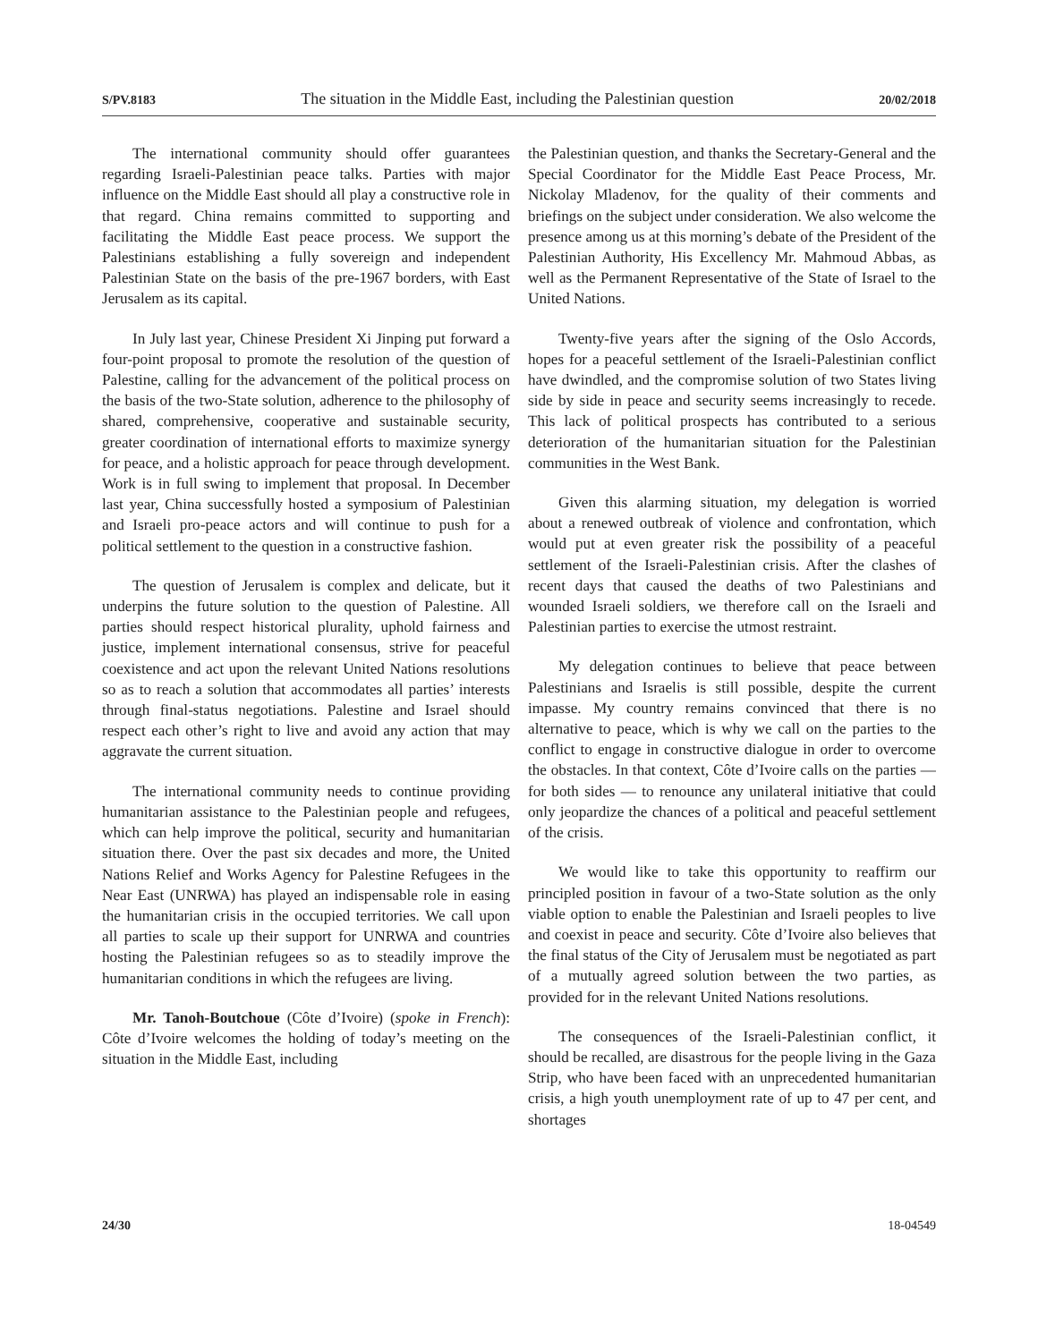S/PV.8183 The situation in the Middle East, including the Palestinian question 20/02/2018
The international community should offer guarantees regarding Israeli-Palestinian peace talks. Parties with major influence on the Middle East should all play a constructive role in that regard. China remains committed to supporting and facilitating the Middle East peace process. We support the Palestinians establishing a fully sovereign and independent Palestinian State on the basis of the pre-1967 borders, with East Jerusalem as its capital.
In July last year, Chinese President Xi Jinping put forward a four-point proposal to promote the resolution of the question of Palestine, calling for the advancement of the political process on the basis of the two-State solution, adherence to the philosophy of shared, comprehensive, cooperative and sustainable security, greater coordination of international efforts to maximize synergy for peace, and a holistic approach for peace through development. Work is in full swing to implement that proposal. In December last year, China successfully hosted a symposium of Palestinian and Israeli pro-peace actors and will continue to push for a political settlement to the question in a constructive fashion.
The question of Jerusalem is complex and delicate, but it underpins the future solution to the question of Palestine. All parties should respect historical plurality, uphold fairness and justice, implement international consensus, strive for peaceful coexistence and act upon the relevant United Nations resolutions so as to reach a solution that accommodates all parties’ interests through final-status negotiations. Palestine and Israel should respect each other’s right to live and avoid any action that may aggravate the current situation.
The international community needs to continue providing humanitarian assistance to the Palestinian people and refugees, which can help improve the political, security and humanitarian situation there. Over the past six decades and more, the United Nations Relief and Works Agency for Palestine Refugees in the Near East (UNRWA) has played an indispensable role in easing the humanitarian crisis in the occupied territories. We call upon all parties to scale up their support for UNRWA and countries hosting the Palestinian refugees so as to steadily improve the humanitarian conditions in which the refugees are living.
Mr. Tanoh-Boutchoue (Côte d’Ivoire) (spoke in French): Côte d’Ivoire welcomes the holding of today’s meeting on the situation in the Middle East, including
the Palestinian question, and thanks the Secretary-General and the Special Coordinator for the Middle East Peace Process, Mr. Nickolay Mladenov, for the quality of their comments and briefings on the subject under consideration. We also welcome the presence among us at this morning’s debate of the President of the Palestinian Authority, His Excellency Mr. Mahmoud Abbas, as well as the Permanent Representative of the State of Israel to the United Nations.
Twenty-five years after the signing of the Oslo Accords, hopes for a peaceful settlement of the Israeli-Palestinian conflict have dwindled, and the compromise solution of two States living side by side in peace and security seems increasingly to recede. This lack of political prospects has contributed to a serious deterioration of the humanitarian situation for the Palestinian communities in the West Bank.
Given this alarming situation, my delegation is worried about a renewed outbreak of violence and confrontation, which would put at even greater risk the possibility of a peaceful settlement of the Israeli-Palestinian crisis. After the clashes of recent days that caused the deaths of two Palestinians and wounded Israeli soldiers, we therefore call on the Israeli and Palestinian parties to exercise the utmost restraint.
My delegation continues to believe that peace between Palestinians and Israelis is still possible, despite the current impasse. My country remains convinced that there is no alternative to peace, which is why we call on the parties to the conflict to engage in constructive dialogue in order to overcome the obstacles. In that context, Côte d’Ivoire calls on the parties — for both sides — to renounce any unilateral initiative that could only jeopardize the chances of a political and peaceful settlement of the crisis.
We would like to take this opportunity to reaffirm our principled position in favour of a two-State solution as the only viable option to enable the Palestinian and Israeli peoples to live and coexist in peace and security. Côte d’Ivoire also believes that the final status of the City of Jerusalem must be negotiated as part of a mutually agreed solution between the two parties, as provided for in the relevant United Nations resolutions.
The consequences of the Israeli-Palestinian conflict, it should be recalled, are disastrous for the people living in the Gaza Strip, who have been faced with an unprecedented humanitarian crisis, a high youth unemployment rate of up to 47 per cent, and shortages
24/30 18-04549